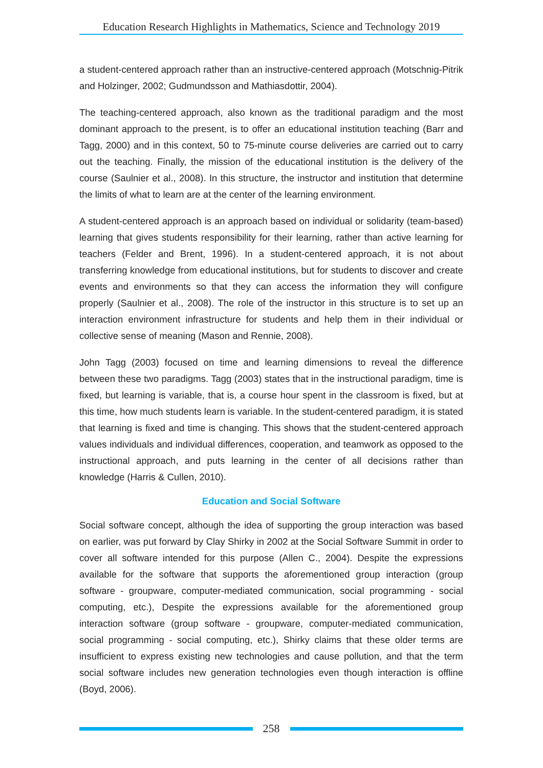Education Research Highlights in Mathematics, Science and Technology 2019
a student-centered approach rather than an instructive-centered approach (Motschnig-Pitrik and Holzinger, 2002; Gudmundsson and Mathiasdottir, 2004).
The teaching-centered approach, also known as the traditional paradigm and the most dominant approach to the present, is to offer an educational institution teaching (Barr and Tagg, 2000) and in this context, 50 to 75-minute course deliveries are carried out to carry out the teaching. Finally, the mission of the educational institution is the delivery of the course (Saulnier et al., 2008). In this structure, the instructor and institution that determine the limits of what to learn are at the center of the learning environment.
A student-centered approach is an approach based on individual or solidarity (team-based) learning that gives students responsibility for their learning, rather than active learning for teachers (Felder and Brent, 1996). In a student-centered approach, it is not about transferring knowledge from educational institutions, but for students to discover and create events and environments so that they can access the information they will configure properly (Saulnier et al., 2008). The role of the instructor in this structure is to set up an interaction environment infrastructure for students and help them in their individual or collective sense of meaning (Mason and Rennie, 2008).
John Tagg (2003) focused on time and learning dimensions to reveal the difference between these two paradigms. Tagg (2003) states that in the instructional paradigm, time is fixed, but learning is variable, that is, a course hour spent in the classroom is fixed, but at this time, how much students learn is variable. In the student-centered paradigm, it is stated that learning is fixed and time is changing. This shows that the student-centered approach values individuals and individual differences, cooperation, and teamwork as opposed to the instructional approach, and puts learning in the center of all decisions rather than knowledge (Harris & Cullen, 2010).
Education and Social Software
Social software concept, although the idea of supporting the group interaction was based on earlier, was put forward by Clay Shirky in 2002 at the Social Software Summit in order to cover all software intended for this purpose (Allen C., 2004). Despite the expressions available for the software that supports the aforementioned group interaction (group software - groupware, computer-mediated communication, social programming - social computing, etc.), Despite the expressions available for the aforementioned group interaction software (group software - groupware, computer-mediated communication, social programming - social computing, etc.), Shirky claims that these older terms are insufficient to express existing new technologies and cause pollution, and that the term social software includes new generation technologies even though interaction is offline (Boyd, 2006).
258